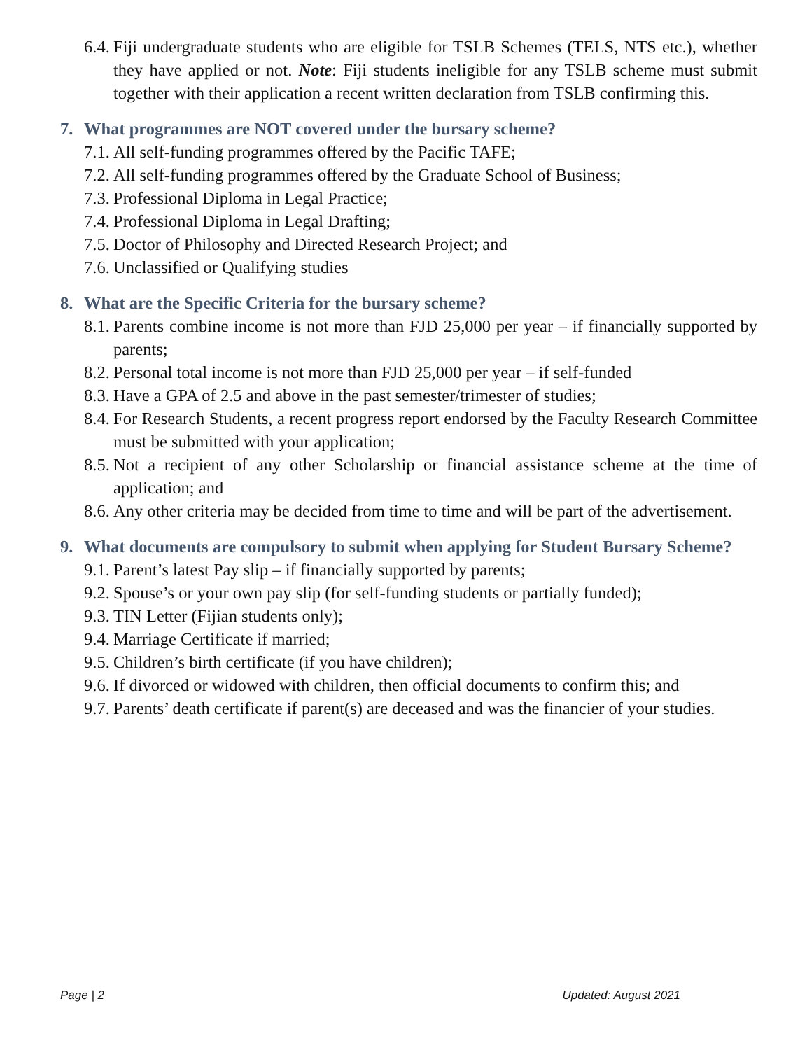6.4. Fiji undergraduate students who are eligible for TSLB Schemes (TELS, NTS etc.), whether they have applied or not. Note: Fiji students ineligible for any TSLB scheme must submit together with their application a recent written declaration from TSLB confirming this.
7. What programmes are NOT covered under the bursary scheme?
7.1. All self-funding programmes offered by the Pacific TAFE;
7.2. All self-funding programmes offered by the Graduate School of Business;
7.3. Professional Diploma in Legal Practice;
7.4. Professional Diploma in Legal Drafting;
7.5. Doctor of Philosophy and Directed Research Project; and
7.6. Unclassified or Qualifying studies
8. What are the Specific Criteria for the bursary scheme?
8.1. Parents combine income is not more than FJD 25,000 per year – if financially supported by parents;
8.2. Personal total income is not more than FJD 25,000 per year – if self-funded
8.3. Have a GPA of 2.5 and above in the past semester/trimester of studies;
8.4. For Research Students, a recent progress report endorsed by the Faculty Research Committee must be submitted with your application;
8.5. Not a recipient of any other Scholarship or financial assistance scheme at the time of application; and
8.6. Any other criteria may be decided from time to time and will be part of the advertisement.
9. What documents are compulsory to submit when applying for Student Bursary Scheme?
9.1. Parent’s latest Pay slip – if financially supported by parents;
9.2. Spouse’s or your own pay slip (for self-funding students or partially funded);
9.3. TIN Letter (Fijian students only);
9.4. Marriage Certificate if married;
9.5. Children’s birth certificate (if you have children);
9.6. If divorced or widowed with children, then official documents to confirm this; and
9.7. Parents’ death certificate if parent(s) are deceased and was the financier of your studies.
Page | 2 Updated: August 2021